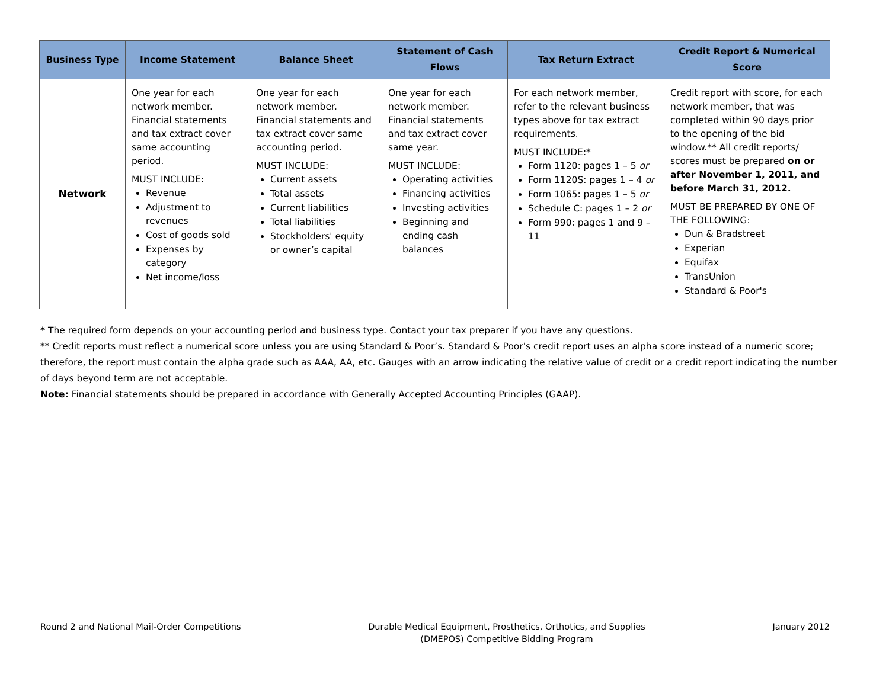| Business Type | Income Statement | Balance Sheet | Statement of Cash Flows | Tax Return Extract | Credit Report & Numerical Score |
| --- | --- | --- | --- | --- | --- |
| Network | One year for each network member. Financial statements and tax extract cover same accounting period. MUST INCLUDE: Revenue Adjustment to revenues Cost of goods sold Expenses by category Net income/loss | One year for each network member. Financial statements and tax extract cover same accounting period. MUST INCLUDE: Current assets Total assets Current liabilities Total liabilities Stockholders' equity or owner’s capital | One year for each network member. Financial statements and tax extract cover same year. MUST INCLUDE: Operating activities Financing activities Investing activities Beginning and ending cash balances | For each network member, refer to the relevant business types above for tax extract requirements. MUST INCLUDE:* Form 1120: pages 1 – 5 or Form 1120S: pages 1 – 4 or Form 1065: pages 1 – 5 or Schedule C: pages 1 – 2 or Form 990: pages 1 and 9 – 11 | Credit report with score, for each network member, that was completed within 90 days prior to the opening of the bid window.** All credit reports/ scores must be prepared on or after November 1, 2011, and before March 31, 2012. MUST BE PREPARED BY ONE OF THE FOLLOWING: Dun & Bradstreet Experian Equifax TransUnion Standard & Poor's |
* The required form depends on your accounting period and business type. Contact your tax preparer if you have any questions.
** Credit reports must reflect a numerical score unless you are using Standard & Poor’s. Standard & Poor's credit report uses an alpha score instead of a numeric score; therefore, the report must contain the alpha grade such as AAA, AA, etc. Gauges with an arrow indicating the relative value of credit or a credit report indicating the number of days beyond term are not acceptable.
Note: Financial statements should be prepared in accordance with Generally Accepted Accounting Principles (GAAP).
Round 2 and National Mail-Order Competitions
Durable Medical Equipment, Prosthetics, Orthotics, and Supplies
(DMEPOS) Competitive Bidding Program
January 2012